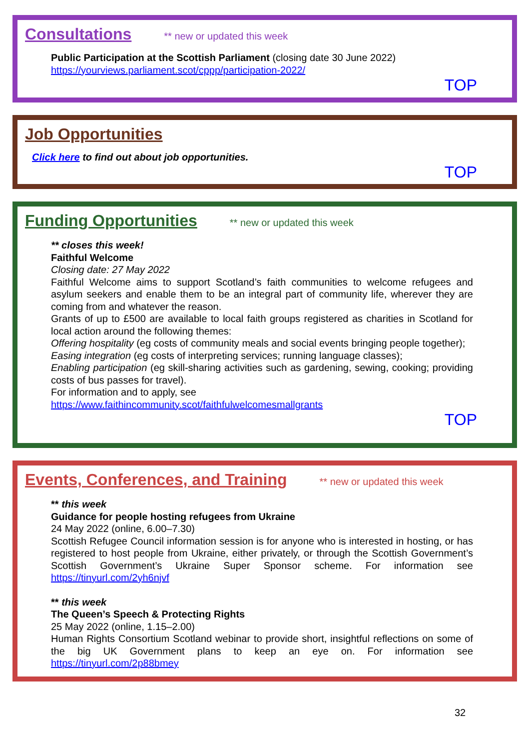Consultations
** new or updated this week
Public Participation at the Scottish Parliament (closing date 30 June 2022)
https://yourviews.parliament.scot/cppp/participation-2022/
TOP
Job Opportunities
Click here to find out about job opportunities.
TOP
Funding Opportunities
** new or updated this week
** closes this week!
Faithful Welcome
Closing date: 27 May 2022
Faithful Welcome aims to support Scotland’s faith communities to welcome refugees and asylum seekers and enable them to be an integral part of community life, wherever they are coming from and whatever the reason.
Grants of up to £500 are available to local faith groups registered as charities in Scotland for local action around the following themes:
Offering hospitality (eg costs of community meals and social events bringing people together);
Easing integration (eg costs of interpreting services; running language classes);
Enabling participation (eg skill-sharing activities such as gardening, sewing, cooking; providing costs of bus passes for travel).
For information and to apply, see
https://www.faithincommunity.scot/faithfulwelcomesmallgrants
TOP
Events, Conferences, and Training
** new or updated this week
** this week
Guidance for people hosting refugees from Ukraine
24 May 2022 (online, 6.00–7.30)
Scottish Refugee Council information session is for anyone who is interested in hosting, or has registered to host people from Ukraine, either privately, or through the Scottish Government’s Scottish Government’s Ukraine Super Sponsor scheme. For information see https://tinyurl.com/2yh6njvf
** this week
The Queen’s Speech & Protecting Rights
25 May 2022 (online, 1.15–2.00)
Human Rights Consortium Scotland webinar to provide short, insightful reflections on some of the big UK Government plans to keep an eye on. For information see https://tinyurl.com/2p88bmey
32